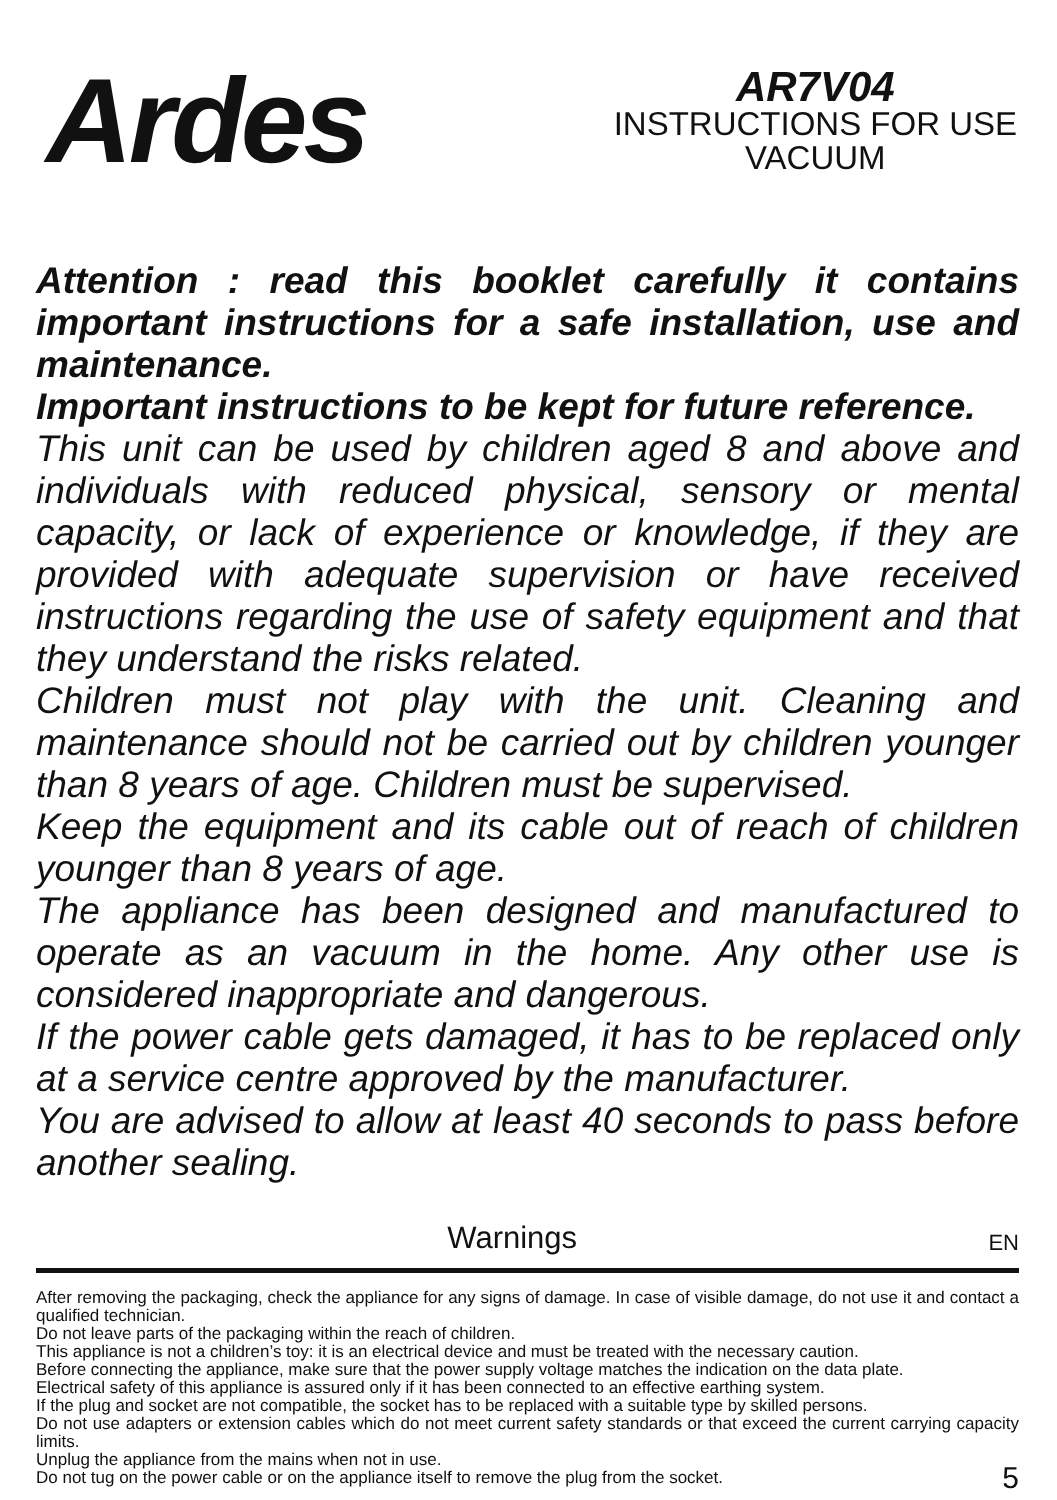Ardes
AR7V04
INSTRUCTIONS FOR USE
VACUUM
Attention : read this booklet carefully it contains important instructions for a safe installation, use and maintenance.
Important instructions to be kept for future reference.
This unit can be used by children aged 8 and above and individuals with reduced physical, sensory or mental capacity, or lack of experience or knowledge, if they are provided with adequate supervision or have received instructions regarding the use of safety equipment and that they understand the risks related.
Children must not play with the unit. Cleaning and maintenance should not be carried out by children younger than 8 years of age. Children must be supervised.
Keep the equipment and its cable out of reach of children younger than 8 years of age.
The appliance has been designed and manufactured to operate as an vacuum in the home. Any other use is considered inappropriate and dangerous.
If the power cable gets damaged, it has to be replaced only at a service centre approved by the manufacturer.
You are advised to allow at least 40 seconds to pass before another sealing.
Warnings EN
After removing the packaging, check the appliance for any signs of damage. In case of visible damage, do not use it and contact a qualified technician.
Do not leave parts of the packaging within the reach of children.
This appliance is not a children’s toy: it is an electrical device and must be treated with the necessary caution.
Before connecting the appliance, make sure that the power supply voltage matches the indication on the data plate.
Electrical safety of this appliance is assured only if it has been connected to an effective earthing system.
If the plug and socket are not compatible, the socket has to be replaced with a suitable type by skilled persons.
Do not use adapters or extension cables which do not meet current safety standards or that exceed the current carrying capacity limits.
Unplug the appliance from the mains when not in use.
Do not tug on the power cable or on the appliance itself to remove the plug from the socket. 5